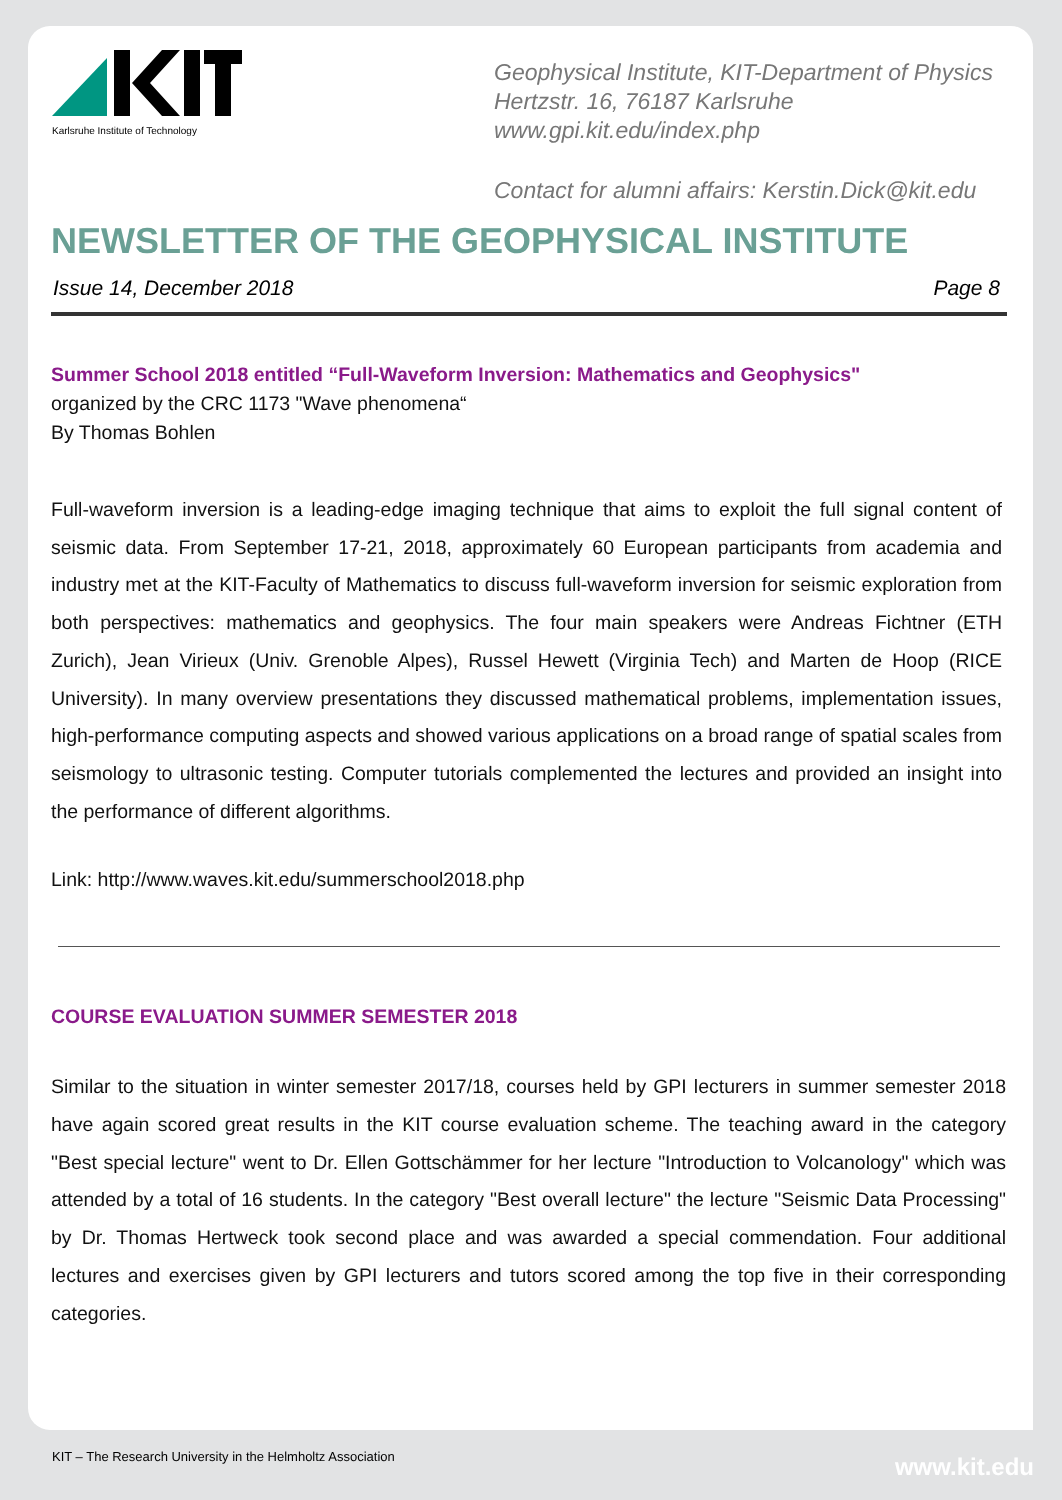Karlsruhe Institute of Technology
Geophysical Institute, KIT-Department of Physics
Hertzstr. 16, 76187 Karlsruhe
www.gpi.kit.edu/index.php
Contact for alumni affairs: Kerstin.Dick@kit.edu
NEWSLETTER OF THE GEOPHYSICAL INSTITUTE
Issue 14, December 2018 Page 8
Summer School 2018 entitled “Full-Waveform Inversion: Mathematics and Geophysics"
organized by the CRC 1173 "Wave phenomena“
By Thomas Bohlen
Full-waveform inversion is a leading-edge imaging technique that aims to exploit the full signal content of seismic data. From September 17-21, 2018, approximately 60 European participants from academia and industry met at the KIT-Faculty of Mathematics to discuss full-waveform inversion for seismic exploration from both perspectives: mathematics and geophysics. The four main speakers were Andreas Fichtner (ETH Zurich), Jean Virieux (Univ. Grenoble Alpes), Russel Hewett (Virginia Tech) and Marten de Hoop (RICE University). In many overview presentations they discussed mathematical problems, implementation issues, high-performance computing aspects and showed various applications on a broad range of spatial scales from seismology to ultrasonic testing. Computer tutorials complemented the lectures and provided an insight into the performance of different algorithms.
Link: http://www.waves.kit.edu/summerschool2018.php
COURSE EVALUATION SUMMER SEMESTER 2018
Similar to the situation in winter semester 2017/18, courses held by GPI lecturers in summer semester 2018 have again scored great results in the KIT course evaluation scheme. The teaching award in the category "Best special lecture" went to Dr. Ellen Gottschämmer for her lecture "Introduction to Volcanology" which was attended by a total of 16 students. In the category "Best overall lecture" the lecture "Seismic Data Processing" by Dr. Thomas Hertweck took second place and was awarded a special commendation. Four additional lectures and exercises given by GPI lecturers and tutors scored among the top five in their corresponding categories.
KIT – The Research University in the Helmholtz Association
www.kit.edu